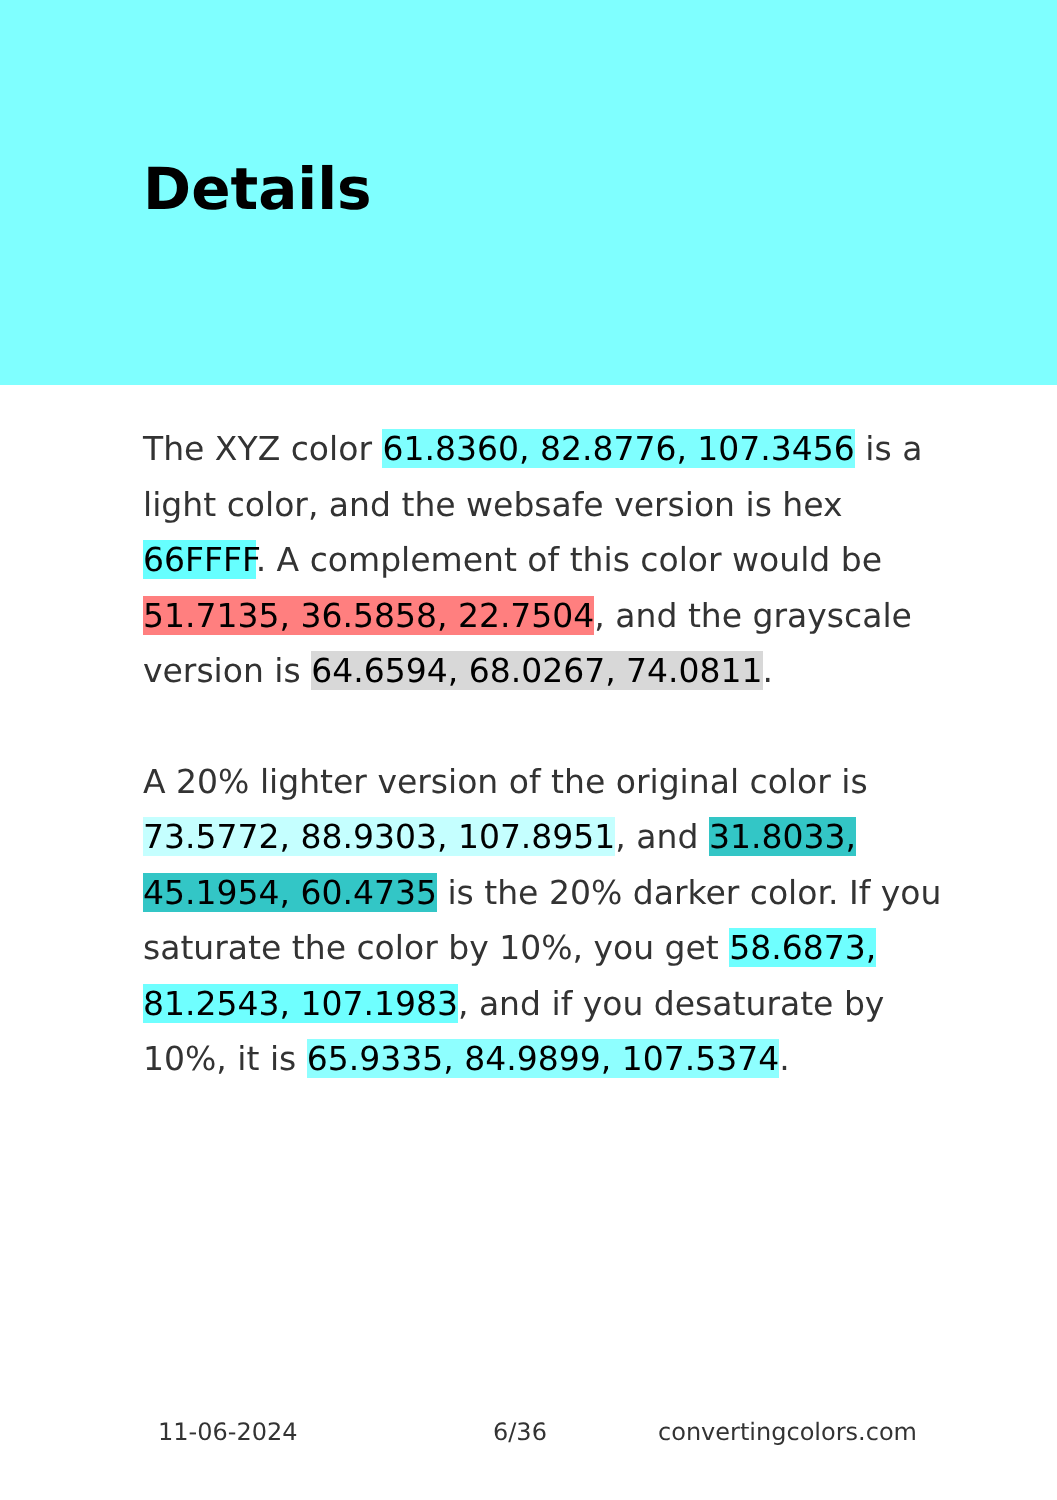Details
The XYZ color 61.8360, 82.8776, 107.3456 is a light color, and the websafe version is hex 66FFFF. A complement of this color would be 51.7135, 36.5858, 22.7504, and the grayscale version is 64.6594, 68.0267, 74.0811.
A 20% lighter version of the original color is 73.5772, 88.9303, 107.8951, and 31.8033, 45.1954, 60.4735 is the 20% darker color. If you saturate the color by 10%, you get 58.6873, 81.2543, 107.1983, and if you desaturate by 10%, it is 65.9335, 84.9899, 107.5374.
11-06-2024 6/36 convertingcolors.com